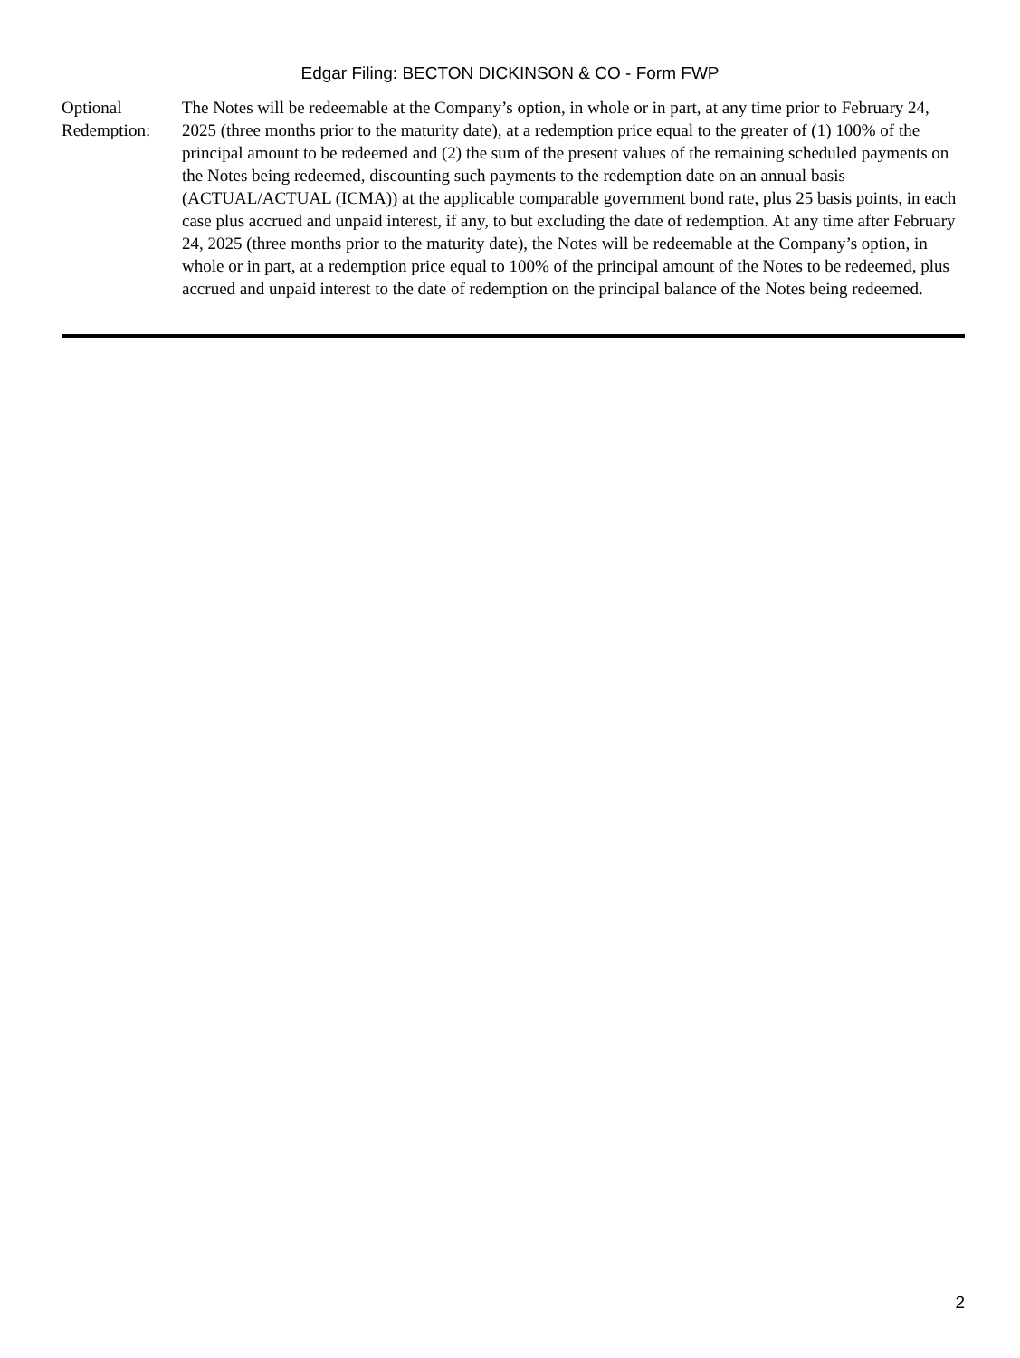Edgar Filing: BECTON DICKINSON & CO - Form FWP
| Optional Redemption: | The Notes will be redeemable at the Company’s option, in whole or in part, at any time prior to February 24, 2025 (three months prior to the maturity date), at a redemption price equal to the greater of (1) 100% of the principal amount to be redeemed and (2) the sum of the present values of the remaining scheduled payments on the Notes being redeemed, discounting such payments to the redemption date on an annual basis (ACTUAL/ACTUAL (ICMA)) at the applicable comparable government bond rate, plus 25 basis points, in each case plus accrued and unpaid interest, if any, to but excluding the date of redemption. At any time after February 24, 2025 (three months prior to the maturity date), the Notes will be redeemable at the Company’s option, in whole or in part, at a redemption price equal to 100% of the principal amount of the Notes to be redeemed, plus accrued and unpaid interest to the date of redemption on the principal balance of the Notes being redeemed. |
2